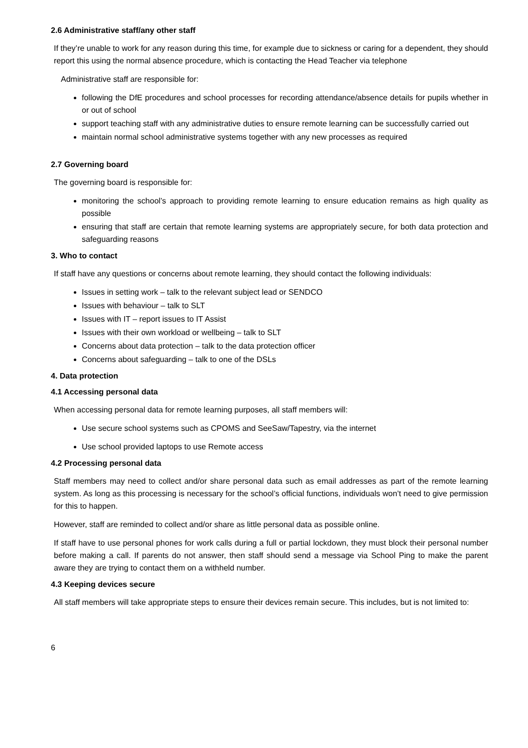2.6 Administrative staff/any other staff
If they’re unable to work for any reason during this time, for example due to sickness or caring for a dependent, they should report this using the normal absence procedure, which is contacting the Head Teacher via telephone
Administrative staff are responsible for:
following the DfE procedures and school processes for recording attendance/absence details for pupils whether in or out of school
support teaching staff with any administrative duties to ensure remote learning can be successfully carried out
maintain normal school administrative systems together with any new processes as required
2.7 Governing board
The governing board is responsible for:
monitoring the school’s approach to providing remote learning to ensure education remains as high quality as possible
ensuring that staff are certain that remote learning systems are appropriately secure, for both data protection and safeguarding reasons
3. Who to contact
If staff have any questions or concerns about remote learning, they should contact the following individuals:
Issues in setting work – talk to the relevant subject lead or SENDCO
Issues with behaviour – talk to SLT
Issues with IT – report issues to IT Assist
Issues with their own workload or wellbeing – talk to SLT
Concerns about data protection – talk to the data protection officer
Concerns about safeguarding – talk to one of the DSLs
4. Data protection
4.1 Accessing personal data
When accessing personal data for remote learning purposes, all staff members will:
Use secure school systems such as CPOMS and SeeSaw/Tapestry, via the internet
Use school provided laptops to use Remote access
4.2 Processing personal data
Staff members may need to collect and/or share personal data such as email addresses as part of the remote learning system. As long as this processing is necessary for the school’s official functions, individuals won’t need to give permission for this to happen.
However, staff are reminded to collect and/or share as little personal data as possible online.
If staff have to use personal phones for work calls during a full or partial lockdown, they must block their personal number before making a call. If parents do not answer, then staff should send a message via School Ping to make the parent aware they are trying to contact them on a withheld number.
4.3 Keeping devices secure
All staff members will take appropriate steps to ensure their devices remain secure. This includes, but is not limited to:
6